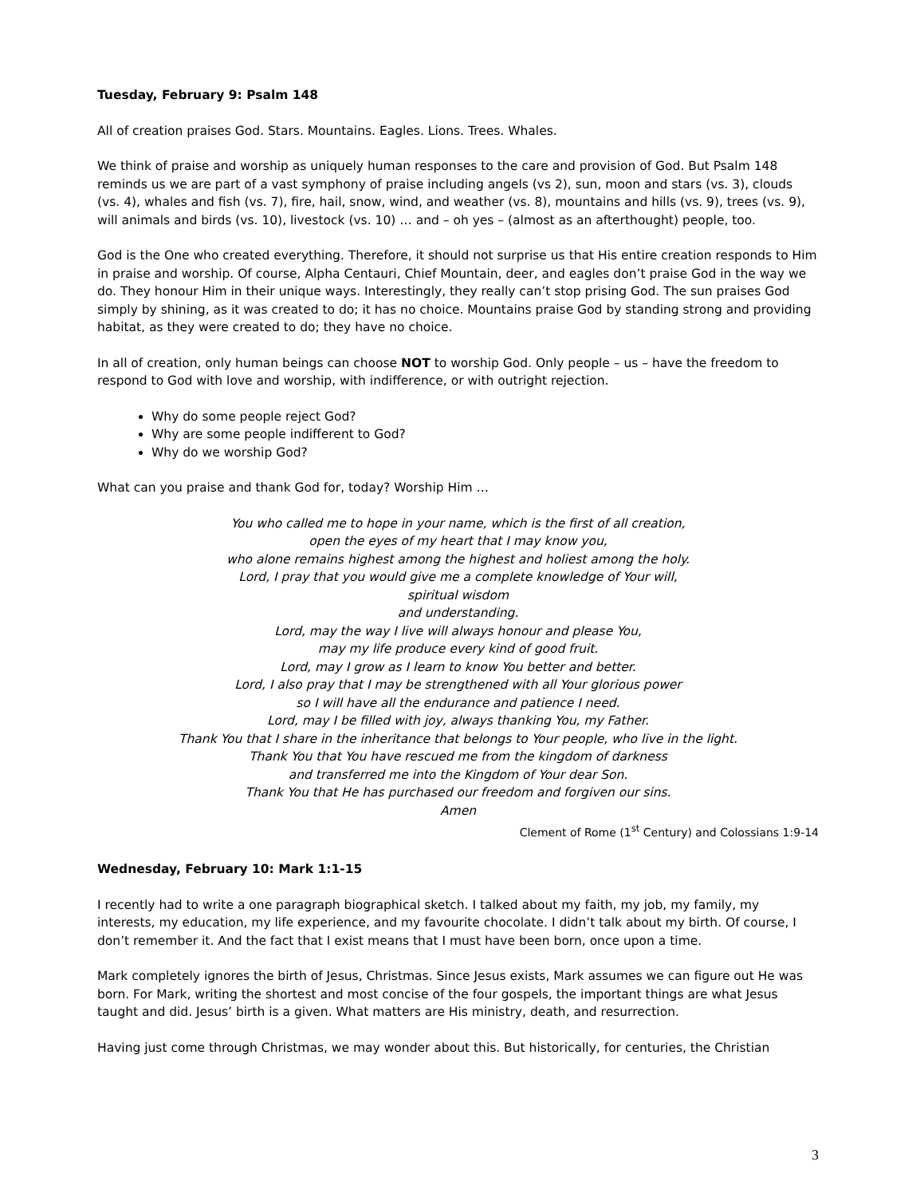Tuesday, February 9: Psalm 148
All of creation praises God. Stars. Mountains. Eagles. Lions. Trees. Whales.
We think of praise and worship as uniquely human responses to the care and provision of God. But Psalm 148 reminds us we are part of a vast symphony of praise including angels (vs 2), sun, moon and stars (vs. 3), clouds (vs. 4), whales and fish (vs. 7), fire, hail, snow, wind, and weather (vs. 8), mountains and hills (vs. 9), trees (vs. 9), will animals and birds (vs. 10), livestock (vs. 10) … and – oh yes – (almost as an afterthought) people, too.
God is the One who created everything. Therefore, it should not surprise us that His entire creation responds to Him in praise and worship. Of course, Alpha Centauri, Chief Mountain, deer, and eagles don’t praise God in the way we do. They honour Him in their unique ways. Interestingly, they really can’t stop prising God. The sun praises God simply by shining, as it was created to do; it has no choice. Mountains praise God by standing strong and providing habitat, as they were created to do; they have no choice.
In all of creation, only human beings can choose NOT to worship God. Only people – us – have the freedom to respond to God with love and worship, with indifference, or with outright rejection.
Why do some people reject God?
Why are some people indifferent to God?
Why do we worship God?
What can you praise and thank God for, today? Worship Him …
You who called me to hope in your name, which is the first of all creation,
open the eyes of my heart that I may know you,
who alone remains highest among the highest and holiest among the holy.
Lord, I pray that you would give me a complete knowledge of Your will,
spiritual wisdom
and understanding.
Lord, may the way I live will always honour and please You,
may my life produce every kind of good fruit.
Lord, may I grow as I learn to know You better and better.
Lord, I also pray that I may be strengthened with all Your glorious power
so I will have all the endurance and patience I need.
Lord, may I be filled with joy, always thanking You, my Father.
Thank You that I share in the inheritance that belongs to Your people, who live in the light.
Thank You that You have rescued me from the kingdom of darkness
and transferred me into the Kingdom of Your dear Son.
Thank You that He has purchased our freedom and forgiven our sins.
Amen
Clement of Rome (1<sup>st</sup> Century) and Colossians 1:9-14
Wednesday, February 10: Mark 1:1-15
I recently had to write a one paragraph biographical sketch. I talked about my faith, my job, my family, my interests, my education, my life experience, and my favourite chocolate. I didn’t talk about my birth. Of course, I don’t remember it. And the fact that I exist means that I must have been born, once upon a time.
Mark completely ignores the birth of Jesus, Christmas. Since Jesus exists, Mark assumes we can figure out He was born. For Mark, writing the shortest and most concise of the four gospels, the important things are what Jesus taught and did. Jesus’ birth is a given. What matters are His ministry, death, and resurrection.
Having just come through Christmas, we may wonder about this. But historically, for centuries, the Christian
3